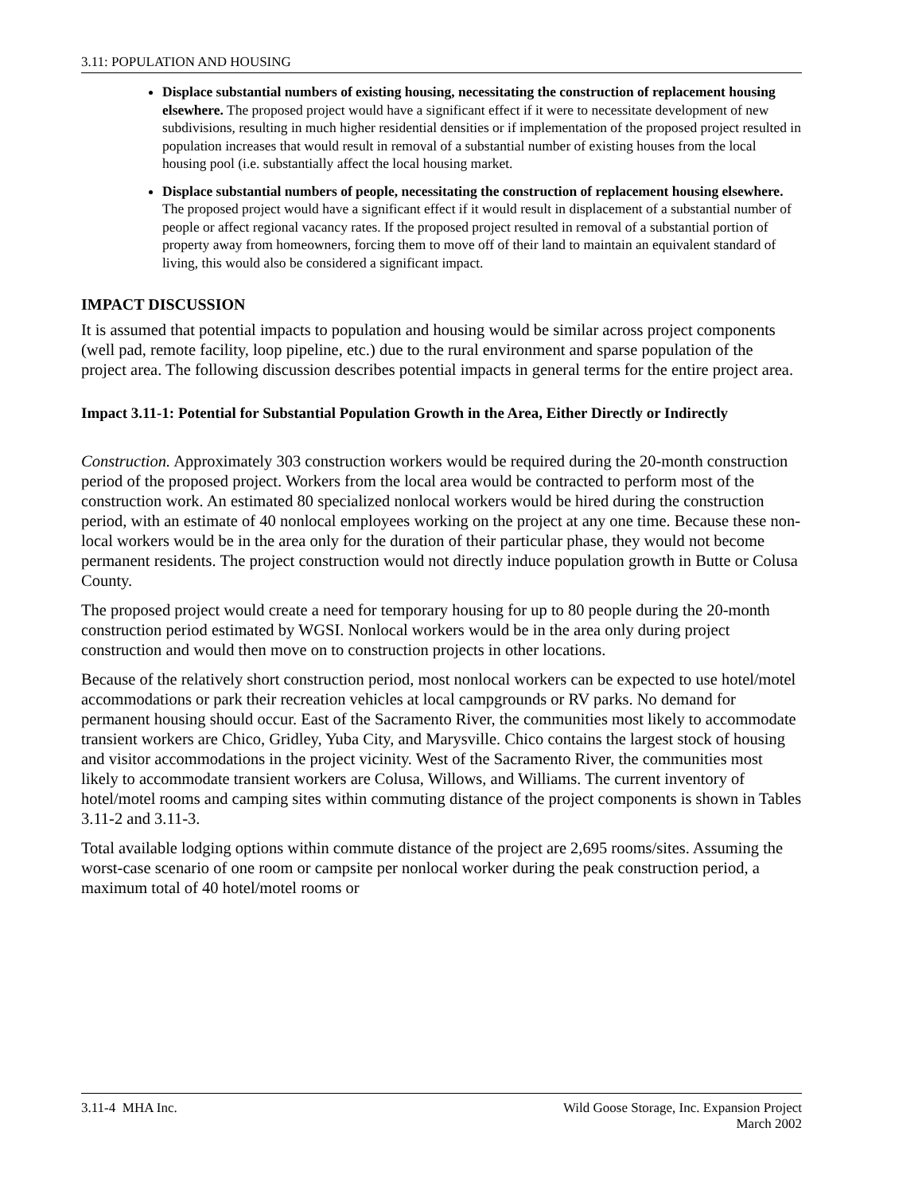3.11: POPULATION AND HOUSING
Displace substantial numbers of existing housing, necessitating the construction of replacement housing elsewhere. The proposed project would have a significant effect if it were to necessitate development of new subdivisions, resulting in much higher residential densities or if implementation of the proposed project resulted in population increases that would result in removal of a substantial number of existing houses from the local housing pool (i.e. substantially affect the local housing market.
Displace substantial numbers of people, necessitating the construction of replacement housing elsewhere. The proposed project would have a significant effect if it would result in displacement of a substantial number of people or affect regional vacancy rates. If the proposed project resulted in removal of a substantial portion of property away from homeowners, forcing them to move off of their land to maintain an equivalent standard of living, this would also be considered a significant impact.
IMPACT DISCUSSION
It is assumed that potential impacts to population and housing would be similar across project components (well pad, remote facility, loop pipeline, etc.) due to the rural environment and sparse population of the project area. The following discussion describes potential impacts in general terms for the entire project area.
Impact 3.11-1: Potential for Substantial Population Growth in the Area, Either Directly or Indirectly
Construction. Approximately 303 construction workers would be required during the 20-month construction period of the proposed project. Workers from the local area would be contracted to perform most of the construction work. An estimated 80 specialized nonlocal workers would be hired during the construction period, with an estimate of 40 nonlocal employees working on the project at any one time. Because these non-local workers would be in the area only for the duration of their particular phase, they would not become permanent residents. The project construction would not directly induce population growth in Butte or Colusa County.
The proposed project would create a need for temporary housing for up to 80 people during the 20-month construction period estimated by WGSI. Nonlocal workers would be in the area only during project construction and would then move on to construction projects in other locations.
Because of the relatively short construction period, most nonlocal workers can be expected to use hotel/motel accommodations or park their recreation vehicles at local campgrounds or RV parks. No demand for permanent housing should occur. East of the Sacramento River, the communities most likely to accommodate transient workers are Chico, Gridley, Yuba City, and Marysville. Chico contains the largest stock of housing and visitor accommodations in the project vicinity. West of the Sacramento River, the communities most likely to accommodate transient workers are Colusa, Willows, and Williams. The current inventory of hotel/motel rooms and camping sites within commuting distance of the project components is shown in Tables 3.11-2 and 3.11-3.
Total available lodging options within commute distance of the project are 2,695 rooms/sites. Assuming the worst-case scenario of one room or campsite per nonlocal worker during the peak construction period, a maximum total of 40 hotel/motel rooms or
3.11-4 MHA Inc. Wild Goose Storage, Inc. Expansion Project
March 2002